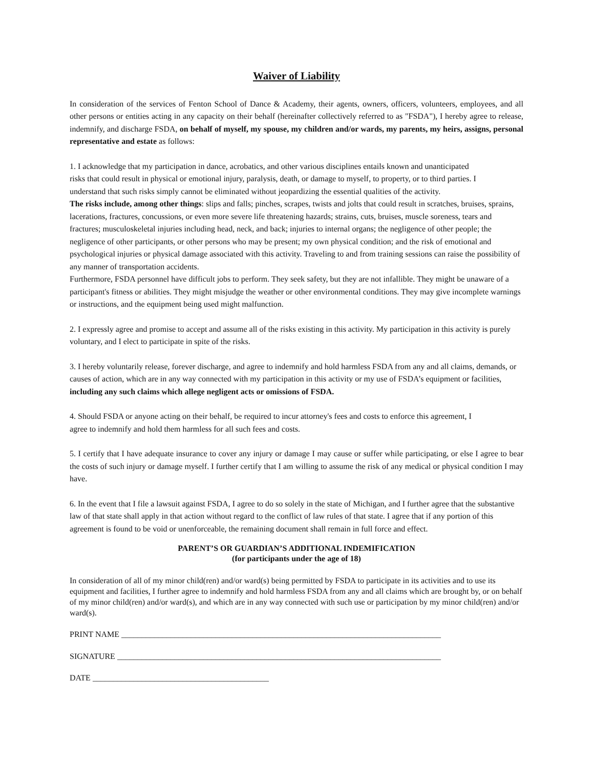Waiver of Liability
In consideration of the services of Fenton School of Dance & Academy, their agents, owners, officers, volunteers, employees, and all other persons or entities acting in any capacity on their behalf (hereinafter collectively referred to as "FSDA"), I hereby agree to release, indemnify, and discharge FSDA, on behalf of myself, my spouse, my children and/or wards, my parents, my heirs, assigns, personal representative and estate as follows:
1. I acknowledge that my participation in dance, acrobatics, and other various disciplines entails known and unanticipated risks that could result in physical or emotional injury, paralysis, death, or damage to myself, to property, or to third parties. I understand that such risks simply cannot be eliminated without jeopardizing the essential qualities of the activity.
The risks include, among other things: slips and falls; pinches, scrapes, twists and jolts that could result in scratches, bruises, sprains, lacerations, fractures, concussions, or even more severe life threatening hazards; strains, cuts, bruises, muscle soreness, tears and fractures; musculoskeletal injuries including head, neck, and back; injuries to internal organs; the negligence of other people; the negligence of other participants, or other persons who may be present; my own physical condition; and the risk of emotional and psychological injuries or physical damage associated with this activity. Traveling to and from training sessions can raise the possibility of any manner of transportation accidents.
Furthermore, FSDA personnel have difficult jobs to perform. They seek safety, but they are not infallible. They might be unaware of a participant's fitness or abilities. They might misjudge the weather or other environmental conditions. They may give incomplete warnings or instructions, and the equipment being used might malfunction.
2. I expressly agree and promise to accept and assume all of the risks existing in this activity. My participation in this activity is purely voluntary, and I elect to participate in spite of the risks.
3. I hereby voluntarily release, forever discharge, and agree to indemnify and hold harmless FSDA from any and all claims, demands, or causes of action, which are in any way connected with my participation in this activity or my use of FSDA’s equipment or facilities, including any such claims which allege negligent acts or omissions of FSDA.
4. Should FSDA or anyone acting on their behalf, be required to incur attorney's fees and costs to enforce this agreement, I agree to indemnify and hold them harmless for all such fees and costs.
5. I certify that I have adequate insurance to cover any injury or damage I may cause or suffer while participating, or else I agree to bear the costs of such injury or damage myself. I further certify that I am willing to assume the risk of any medical or physical condition I may have.
6. In the event that I file a lawsuit against FSDA, I agree to do so solely in the state of Michigan, and I further agree that the substantive law of that state shall apply in that action without regard to the conflict of law rules of that state. I agree that if any portion of this agreement is found to be void or unenforceable, the remaining document shall remain in full force and effect.
PARENT’S OR GUARDIAN’S ADDITIONAL INDEMIFICATION
(for participants under the age of 18)
In consideration of all of my minor child(ren) and/or ward(s) being permitted by FSDA to participate in its activities and to use its equipment and facilities, I further agree to indemnify and hold harmless FSDA from any and all claims which are brought by, or on behalf of my minor child(ren) and/or ward(s), and which are in any way connected with such use or participation by my minor child(ren) and/or ward(s).
PRINT NAME ______________________________________________________________________________
SIGNATURE _______________________________________________________________________________
DATE ___________________________________________